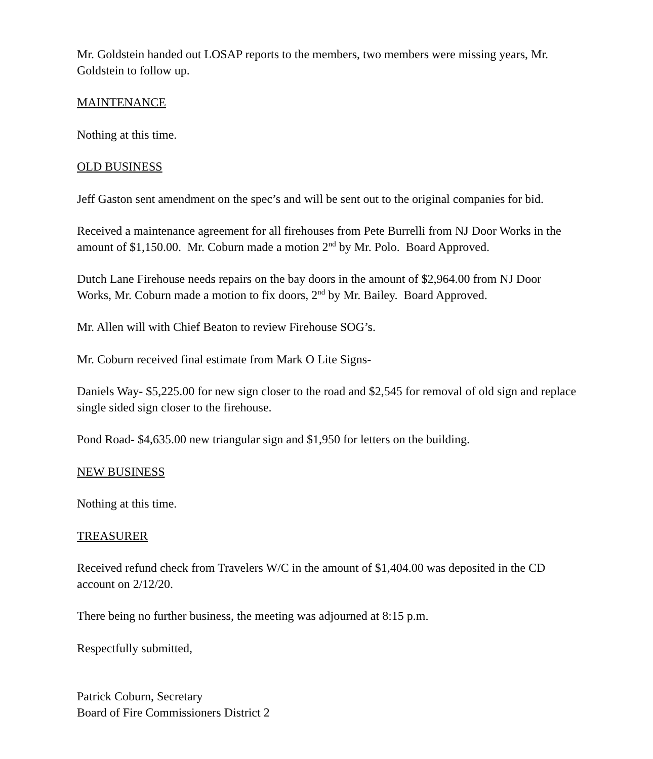Mr. Goldstein handed out LOSAP reports to the members, two members were missing years, Mr. Goldstein to follow up.
MAINTENANCE
Nothing at this time.
OLD BUSINESS
Jeff Gaston sent amendment on the spec’s and will be sent out to the original companies for bid.
Received a maintenance agreement for all firehouses from Pete Burrelli from NJ Door Works in the amount of $1,150.00. Mr. Coburn made a motion 2<sup>nd</sup> by Mr. Polo. Board Approved.
Dutch Lane Firehouse needs repairs on the bay doors in the amount of $2,964.00 from NJ Door Works, Mr. Coburn made a motion to fix doors, 2<sup>nd</sup> by Mr. Bailey. Board Approved.
Mr. Allen will with Chief Beaton to review Firehouse SOG’s.
Mr. Coburn received final estimate from Mark O Lite Signs-
Daniels Way- $5,225.00 for new sign closer to the road and $2,545 for removal of old sign and replace single sided sign closer to the firehouse.
Pond Road- $4,635.00 new triangular sign and $1,950 for letters on the building.
NEW BUSINESS
Nothing at this time.
TREASURER
Received refund check from Travelers W/C in the amount of $1,404.00 was deposited in the CD account on 2/12/20.
There being no further business, the meeting was adjourned at 8:15 p.m.
Respectfully submitted,
Patrick Coburn, Secretary
Board of Fire Commissioners District 2